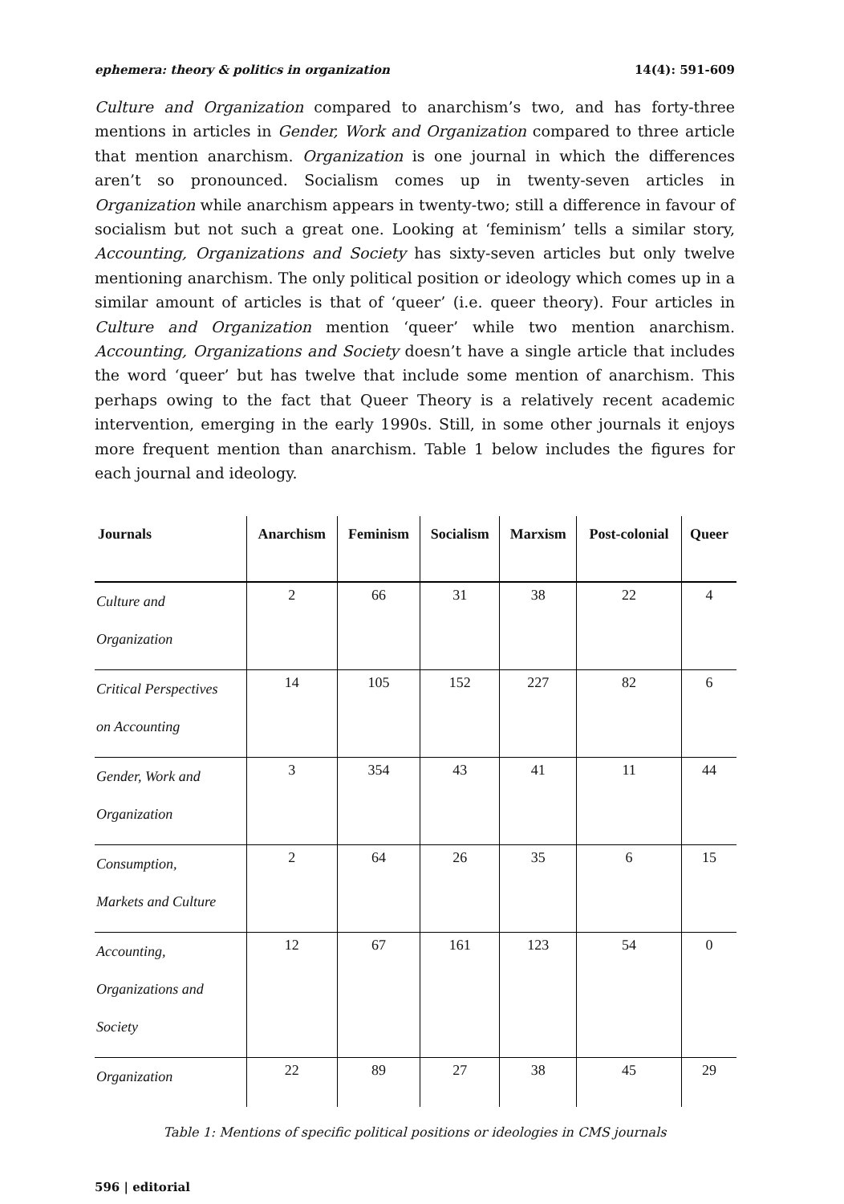ephemera: theory & politics in organization 14(4): 591-609
Culture and Organization compared to anarchism’s two, and has forty-three mentions in articles in Gender, Work and Organization compared to three article that mention anarchism. Organization is one journal in which the differences aren’t so pronounced. Socialism comes up in twenty-seven articles in Organization while anarchism appears in twenty-two; still a difference in favour of socialism but not such a great one. Looking at ‘feminism’ tells a similar story, Accounting, Organizations and Society has sixty-seven articles but only twelve mentioning anarchism. The only political position or ideology which comes up in a similar amount of articles is that of ‘queer’ (i.e. queer theory). Four articles in Culture and Organization mention ‘queer’ while two mention anarchism. Accounting, Organizations and Society doesn’t have a single article that includes the word ‘queer’ but has twelve that include some mention of anarchism. This perhaps owing to the fact that Queer Theory is a relatively recent academic intervention, emerging in the early 1990s. Still, in some other journals it enjoys more frequent mention than anarchism. Table 1 below includes the figures for each journal and ideology.
| Journals | Anarchism | Feminism | Socialism | Marxism | Post-colonial | Queer |
| --- | --- | --- | --- | --- | --- | --- |
| Culture and Organization | 2 | 66 | 31 | 38 | 22 | 4 |
| Critical Perspectives on Accounting | 14 | 105 | 152 | 227 | 82 | 6 |
| Gender, Work and Organization | 3 | 354 | 43 | 41 | 11 | 44 |
| Consumption, Markets and Culture | 2 | 64 | 26 | 35 | 6 | 15 |
| Accounting, Organizations and Society | 12 | 67 | 161 | 123 | 54 | 0 |
| Organization | 22 | 89 | 27 | 38 | 45 | 29 |
Table 1: Mentions of specific political positions or ideologies in CMS journals
596 | editorial